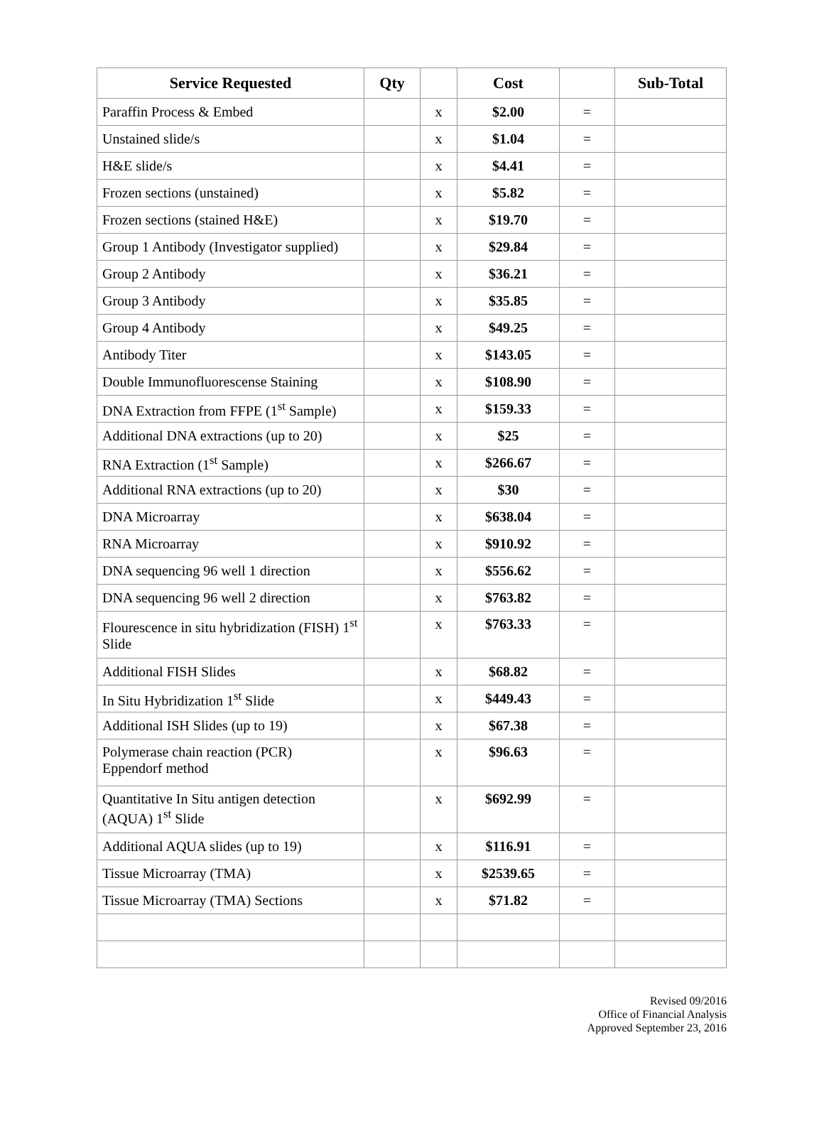| Service Requested | Qty | | Cost | | Sub-Total |
| --- | --- | --- | --- | --- | --- |
| Paraffin Process & Embed | | x | $2.00 | = | |
| Unstained slide/s | | x | $1.04 | = | |
| H&E slide/s | | x | $4.41 | = | |
| Frozen sections (unstained) | | x | $5.82 | = | |
| Frozen sections (stained H&E) | | x | $19.70 | = | |
| Group 1 Antibody (Investigator supplied) | | x | $29.84 | = | |
| Group 2 Antibody | | x | $36.21 | = | |
| Group 3 Antibody | | x | $35.85 | = | |
| Group 4 Antibody | | x | $49.25 | = | |
| Antibody Titer | | x | $143.05 | = | |
| Double Immunofluorescense Staining | | x | $108.90 | = | |
| DNA Extraction from FFPE (1<sup>st</sup> Sample) | | x | $159.33 | = | |
| Additional DNA extractions (up to 20) | | x | $25 | = | |
| RNA Extraction (1<sup>st</sup> Sample) | | x | $266.67 | = | |
| Additional RNA extractions (up to 20) | | x | $30 | = | |
| DNA Microarray | | x | $638.04 | = | |
| RNA Microarray | | x | $910.92 | = | |
| DNA sequencing 96 well 1 direction | | x | $556.62 | = | |
| DNA sequencing 96 well 2 direction | | x | $763.82 | = | |
| Flourescence in situ hybridization (FISH) 1<sup>st</sup> Slide | | x | $763.33 | = | |
| Additional FISH Slides | | x | $68.82 | = | |
| In Situ Hybridization 1<sup>st</sup> Slide | | x | $449.43 | = | |
| Additional ISH Slides (up to 19) | | x | $67.38 | = | |
| Polymerase chain reaction (PCR) Eppendorf method | | x | $96.63 | = | |
| Quantitative In Situ antigen detection (AQUA) 1<sup>st</sup> Slide | | x | $692.99 | = | |
| Additional AQUA slides (up to 19) | | x | $116.91 | = | |
| Tissue Microarray (TMA) | | x | $2539.65 | = | |
| Tissue Microarray (TMA) Sections | | x | $71.82 | = | |
Revised 09/2016
Office of Financial Analysis
Approved September 23, 2016